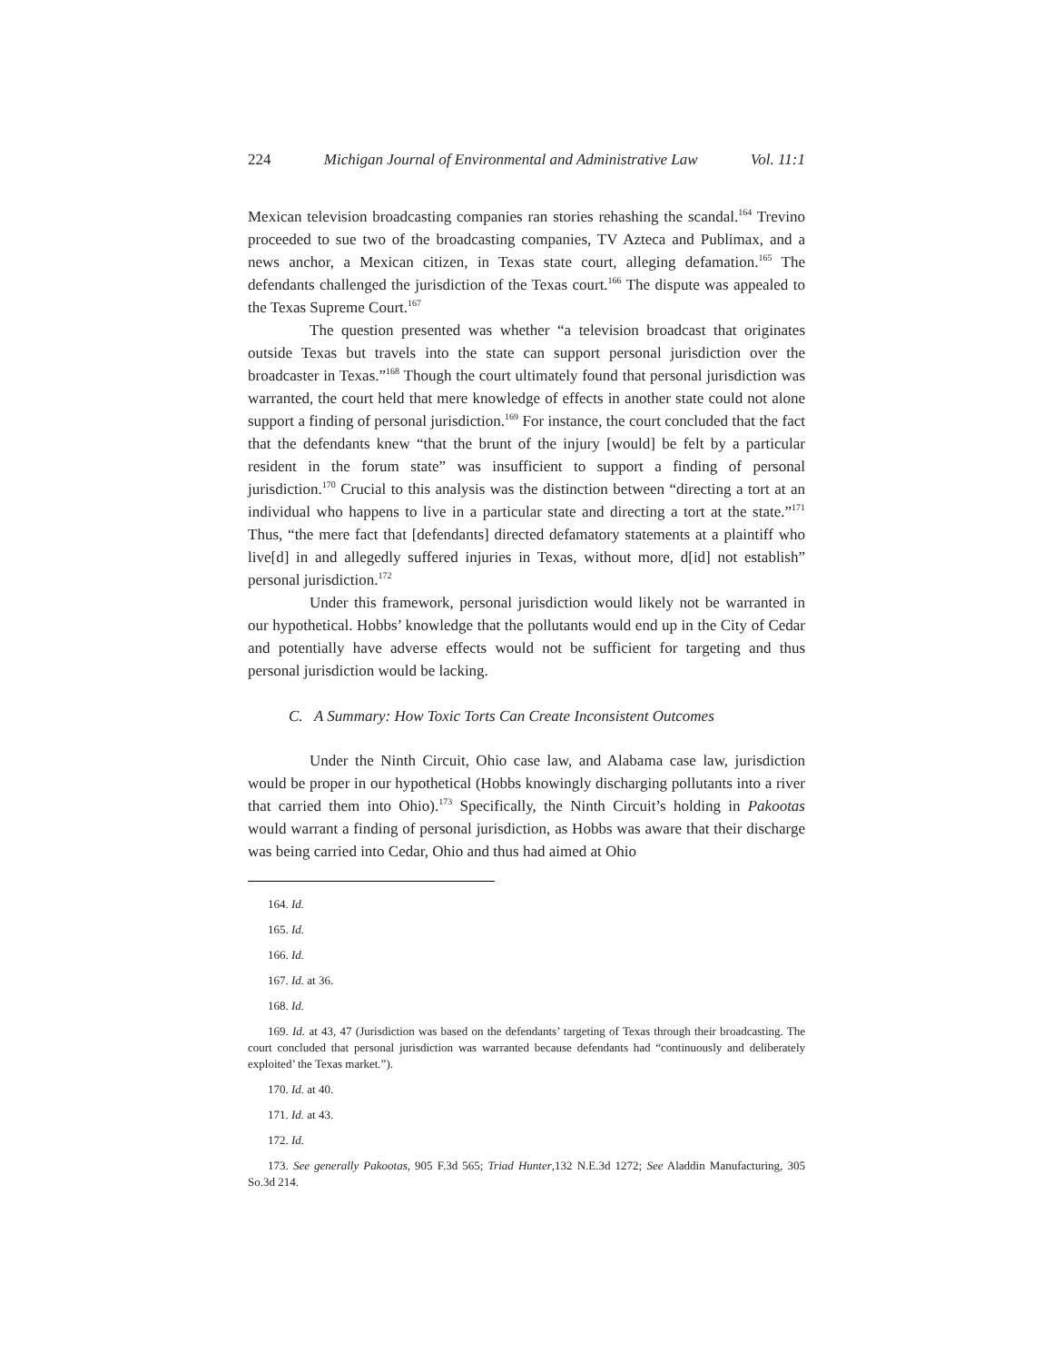224 Michigan Journal of Environmental and Administrative Law Vol. 11:1
Mexican television broadcasting companies ran stories rehashing the scandal.<sup>164</sup> Trevino proceeded to sue two of the broadcasting companies, TV Azteca and Publimax, and a news anchor, a Mexican citizen, in Texas state court, alleging defamation.<sup>165</sup> The defendants challenged the jurisdiction of the Texas court.<sup>166</sup> The dispute was appealed to the Texas Supreme Court.<sup>167</sup>
The question presented was whether “a television broadcast that originates outside Texas but travels into the state can support personal jurisdiction over the broadcaster in Texas.”<sup>168</sup> Though the court ultimately found that personal jurisdiction was warranted, the court held that mere knowledge of effects in another state could not alone support a finding of personal jurisdiction.<sup>169</sup> For instance, the court concluded that the fact that the defendants knew “that the brunt of the injury [would] be felt by a particular resident in the forum state” was insufficient to support a finding of personal jurisdiction.<sup>170</sup> Crucial to this analysis was the distinction between “directing a tort at an individual who happens to live in a particular state and directing a tort at the state.”<sup>171</sup> Thus, “the mere fact that [defendants] directed defamatory statements at a plaintiff who live[d] in and allegedly suffered injuries in Texas, without more, d[id] not establish” personal jurisdiction.<sup>172</sup>
Under this framework, personal jurisdiction would likely not be warranted in our hypothetical. Hobbs’ knowledge that the pollutants would end up in the City of Cedar and potentially have adverse effects would not be sufficient for targeting and thus personal jurisdiction would be lacking.
C. A Summary: How Toxic Torts Can Create Inconsistent Outcomes
Under the Ninth Circuit, Ohio case law, and Alabama case law, jurisdiction would be proper in our hypothetical (Hobbs knowingly discharging pollutants into a river that carried them into Ohio).<sup>173</sup> Specifically, the Ninth Circuit’s holding in Pakootas would warrant a finding of personal jurisdiction, as Hobbs was aware that their discharge was being carried into Cedar, Ohio and thus had aimed at Ohio
164. Id.
165. Id.
166. Id.
167. Id. at 36.
168. Id.
169. Id. at 43, 47 (Jurisdiction was based on the defendants’ targeting of Texas through their broadcasting. The court concluded that personal jurisdiction was warranted because defendants had “continuously and deliberately exploited’ the Texas market.”).
170. Id. at 40.
171. Id. at 43.
172. Id.
173. See generally Pakootas, 905 F.3d 565; Triad Hunter,132 N.E.3d 1272; See Aladdin Manufacturing, 305 So.3d 214.